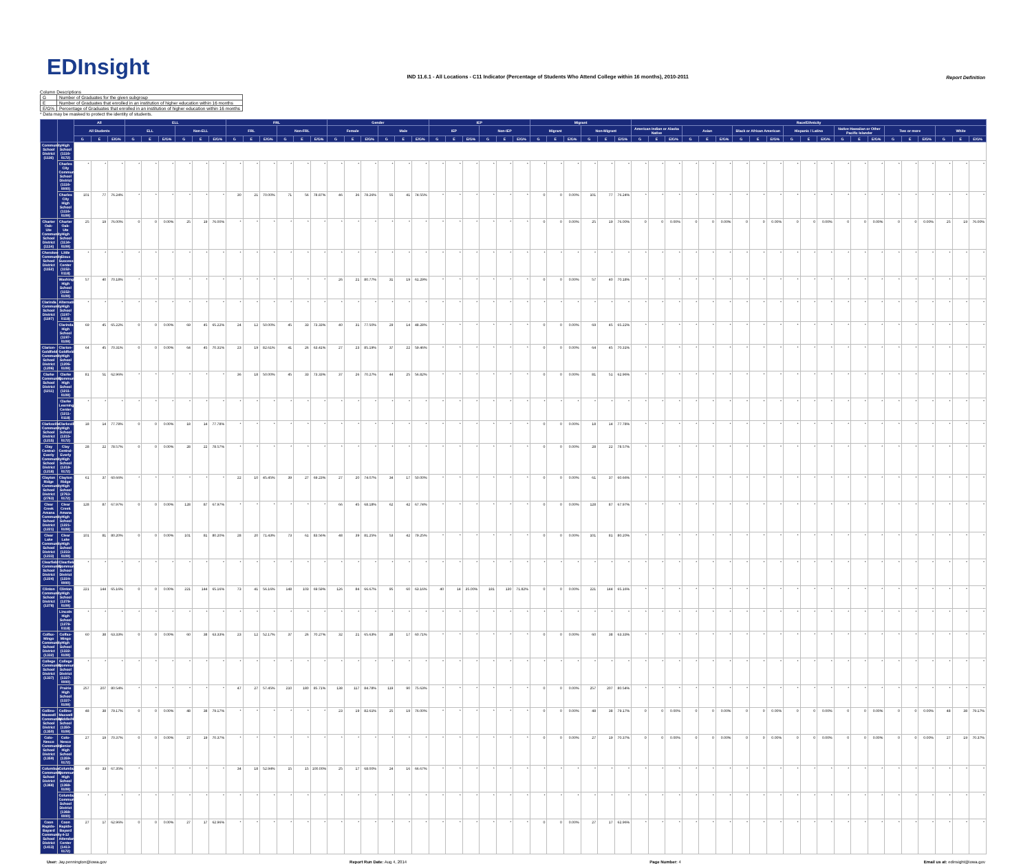EDInsight
IND 11.6.1 - All Locations - C11 Indicator (Percentage of Students Who Attend College within 16 months), 2010-2011
Report Definition
Column Descriptions
| G | Number of Graduates for the given subgroup |
| E | Number of Graduates that enrolled in an institution of higher education within 16 months |
| E/G% | Percentage of Graduates that enrolled in an institution of higher education within 16 months |
* Data may be masked to protect the identity of students.
| | | All | | | ELL | | | | | | FRL | | | | | | Gender | | | | | | IEP | | | | | | Migrant | | | | | | Race/Ethnicity | | | | | | | | | | | | | | | | | | | | |
| --- | --- | --- | --- | --- | --- | --- | --- | --- | --- | --- | --- | --- | --- | --- | --- | --- | --- | --- | --- | --- | --- | --- | --- | --- | --- | --- | --- | --- | --- | --- | --- | --- | --- | --- | --- | --- | --- | --- | --- | --- | --- | --- | --- | --- | --- | --- | --- | --- | --- | --- | --- | --- | --- | --- | --- |
| | | All Students | | | ELL | | | Non-ELL | | | FRL | | | Non-FRL | | | Female | | | Male | | | IEP | | | Non-IEP | | | Migrant | | | Non-Migrant | | | American Indian or Alaska Native | | | Asian | | | Black or African American | | | Hispanic / Latino | | | Native Hawaiian or Other Pacific Islander | | | Two or more | | | White | | |
| | | G | E | E/G% | G | E | E/G% | G | E | E/G% | G | E | E/G% | G | E | E/G% | G | E | E/G% | G | E | E/G% | G | E | E/G% | G | E | E/G% | G | E | E/G% | G | E | E/G% | G | E | E/G% | G | E | E/G% | G | E | E/G% | G | E | E/G% | G | E | E/G% | G | E | E/G% | G | E | E/G% |
| Community School District (1116) | High School (1116-0172) | | | | | | | | | | | | | | | | | | | | | | | | | | | | | | | | | | | | | | | | | | | | | | | | | | | | | | |
| | Charles City Community School District (1116-0000) | * | * | * | * | * | * | * | * | * | * | * | * | * | * | * | * | * | * | * | * | * | * | * | * | * | * | * | * | * | * | * | * | * | * | * | * | * | * | * | * | * | * | * | * | * | * | * | * | * | * | * | * | * | * |
| | Charles City High School (1116-0109) | 101 | 77 | 76.24% | * | * | * | * | * | * | 30 | 21 | 70.00% | 71 | 56 | 78.87% | 46 | 36 | 78.26% | 55 | 41 | 74.55% | * | * | * | * | * | * | 0 | 0 | 0.00% | 101 | 77 | 76.24% | * | * | * | * | * | * | * | * | * | * | * | * | * | * | * | * | * | * | * | * | * |
| Charter Oak-Ute Community School District (1134) | Charter Oak-Ute High School (1134-0109) | 25 | 19 | 76.00% | 0 | 0 | 0.00% | 25 | 19 | 76.00% | * | * | * | * | * | * | * | * | * | * | * | * | * | * | * | * | * | * | 0 | 0 | 0.00% | 25 | 19 | 76.00% | 0 | 0 | 0.00% | 0 | 0 | 0.00% | 0 | 0 | 0.00% | 0 | 0 | 0.00% | 0 | 0 | 0.00% | 0 | 0 | 0.00% | 25 | 19 | 76.00% |
| Cherokee Community School District (1152) | Little Sioux Success Center (1152-0118) | * | * | * | * | * | * | * | * | * | * | * | * | * | * | * | * | * | * | * | * | * | * | * | * | * | * | * | * | * | * | * | * | * | * | * | * | * | * | * | * | * | * | * | * | * | * | * | * | * | * | * | * | * | * |
| | Washington High School (1152-0109) | 57 | 40 | 70.18% | * | * | * | * | * | * | * | * | * | * | * | * | 26 | 21 | 80.77% | 31 | 19 | 61.29% | * | * | * | * | * | * | 0 | 0 | 0.00% | 57 | 40 | 70.18% | * | * | * | * | * | * | * | * | * | * | * | * | * | * | * | * | * | * | * | * | * |
| Clarinda Community School District (1197) | Alternative High School (1197-0118) | * | * | * | * | * | * | * | * | * | * | * | * | * | * | * | * | * | * | * | * | * | * | * | * | * | * | * | * | * | * | * | * | * | * | * | * | * | * | * | * | * | * | * | * | * | * | * | * | * | * | * | * | * | * |
| | Clarinda High School (1197-0109) | 69 | 45 | 65.22% | 0 | 0 | 0.00% | 69 | 45 | 65.22% | 24 | 12 | 50.00% | 45 | 33 | 73.33% | 40 | 31 | 77.50% | 29 | 14 | 48.28% | * | * | * | * | * | * | 0 | 0 | 0.00% | 69 | 45 | 65.22% | * | * | * | * | * | * | * | * | * | * | * | * | * | * | * | * | * | * | * | * | * |
| Clarion-Goldfield Community School District (1206) | Clarion-Goldfield High School (1206-0109) | 64 | 45 | 70.31% | 0 | 0 | 0.00% | 64 | 45 | 70.31% | 23 | 19 | 82.61% | 41 | 26 | 63.41% | 27 | 23 | 85.19% | 37 | 22 | 59.46% | * | * | * | * | * | * | 0 | 0 | 0.00% | 64 | 45 | 70.31% | * | * | * | * | * | * | * | * | * | * | * | * | * | * | * | * | * | * | * | * | * |
| Clarke Community School District (1211) | Clarke Community High School (1211-0109) | 81 | 51 | 62.96% | * | * | * | * | * | * | 36 | 18 | 50.00% | 45 | 33 | 73.33% | 37 | 26 | 70.27% | 44 | 25 | 56.82% | * | * | * | * | * | * | 0 | 0 | 0.00% | 81 | 51 | 62.96% | * | * | * | * | * | * | * | * | * | * | * | * | * | * | * | * | * | * | * | * | * |
| | Clarke Learning Center (1211-0118) | * | * | * | * | * | * | * | * | * | * | * | * | * | * | * | * | * | * | * | * | * | * | * | * | * | * | * | * | * | * | * | * | * | * | * | * | * | * | * | * | * | * | * | * | * | * | * | * | * | * | * | * | * | * |
| Clarksville Community School District (1215) | Clarksville High School (1215-0172) | 18 | 14 | 77.78% | 0 | 0 | 0.00% | 18 | 14 | 77.78% | * | * | * | * | * | * | * | * | * | * | * | * | * | * | * | * | * | * | 0 | 0 | 0.00% | 18 | 14 | 77.78% | * | * | * | * | * | * | * | * | * | * | * | * | * | * | * | * | * | * | * | * | * |
| Clay Central-Everly Community School District (1218) | Clay Central-Everly High School (1218-0172) | 28 | 22 | 78.57% | 0 | 0 | 0.00% | 28 | 22 | 78.57% | * | * | * | * | * | * | * | * | * | * | * | * | * | * | * | * | * | * | 0 | 0 | 0.00% | 28 | 22 | 78.57% | * | * | * | * | * | * | * | * | * | * | * | * | * | * | * | * | * | * | * | * | * |
| Clayton Ridge Community School District (2763) | Clayton Ridge High School (2763-0172) | 61 | 37 | 60.66% | * | * | * | * | * | * | 22 | 10 | 45.45% | 39 | 27 | 69.23% | 27 | 20 | 74.07% | 34 | 17 | 50.00% | * | * | * | * | * | * | 0 | 0 | 0.00% | 61 | 37 | 60.66% | * | * | * | * | * | * | * | * | * | * | * | * | * | * | * | * | * | * | * | * | * |
| Clear Creek Amana Community School District (1221) | Clear Creek Amana High School (1221-0109) | 128 | 87 | 67.97% | 0 | 0 | 0.00% | 128 | 87 | 67.97% | * | * | * | * | * | * | 66 | 45 | 68.18% | 62 | 42 | 67.74% | * | * | * | * | * | * | 0 | 0 | 0.00% | 128 | 87 | 67.97% | * | * | * | * | * | * | * | * | * | * | * | * | * | * | * | * | * | * | * | * | * |
| Clear Lake Community School District (1233) | Clear Lake High School (1233-0109) | 101 | 81 | 80.20% | 0 | 0 | 0.00% | 101 | 81 | 80.20% | 28 | 20 | 71.43% | 73 | 61 | 83.56% | 48 | 39 | 81.25% | 53 | 42 | 79.25% | * | * | * | * | * | * | 0 | 0 | 0.00% | 101 | 81 | 80.20% | * | * | * | * | * | * | * | * | * | * | * | * | * | * | * | * | * | * | * | * | * |
| Clearfield Community School District (1224) | Clearfield Community School District (1224-0000) | * | * | * | * | * | * | * | * | * | * | * | * | * | * | * | * | * | * | * | * | * | * | * | * | * | * | * | * | * | * | * | * | * | * | * | * | * | * | * | * | * | * | * | * | * | * | * | * | * | * | * | * | * | * |
| Clinton Community School District (1278) | Clinton High School (1278-0109) | 221 | 144 | 65.16% | 0 | 0 | 0.00% | 221 | 144 | 65.16% | 73 | 41 | 56.16% | 148 | 103 | 69.59% | 126 | 84 | 66.67% | 95 | 60 | 63.16% | 40 | 14 | 35.00% | 181 | 130 | 71.82% | 0 | 0 | 0.00% | 221 | 144 | 65.16% | * | * | * | * | * | * | * | * | * | * | * | * | * | * | * | * | * | * | * | * | * |
| | Lincoln High School (1278-0118) | * | * | * | * | * | * | * | * | * | * | * | * | * | * | * | * | * | * | * | * | * | * | * | * | * | * | * | * | * | * | * | * | * | * | * | * | * | * | * | * | * | * | * | * | * | * | * | * | * | * | * | * | * | * |
| Colfax-Mingo Community School District (1332) | Colfax-Mingo High School (1332-0109) | 60 | 38 | 63.33% | 0 | 0 | 0.00% | 60 | 38 | 63.33% | 23 | 12 | 52.17% | 37 | 26 | 70.27% | 32 | 21 | 65.63% | 28 | 17 | 60.71% | * | * | * | * | * | * | 0 | 0 | 0.00% | 60 | 38 | 63.33% | * | * | * | * | * | * | * | * | * | * | * | * | * | * | * | * | * | * | * | * | * |
| College Community School District (1337) | College Community School District (1337-0000) | * | * | * | * | * | * | * | * | * | * | * | * | * | * | * | * | * | * | * | * | * | * | * | * | * | * | * | * | * | * | * | * | * | * | * | * | * | * | * | * | * | * | * | * | * | * | * | * | * | * | * | * | * | * |
| | Prairie High School (1337-0109) | 257 | 207 | 80.54% | * | * | * | * | * | * | 47 | 27 | 57.45% | 210 | 180 | 85.71% | 138 | 117 | 84.78% | 119 | 90 | 75.63% | * | * | * | * | * | * | 0 | 0 | 0.00% | 257 | 207 | 80.54% | * | * | * | * | * | * | * | * | * | * | * | * | * | * | * | * | * | * | * | * | * |
| Collins-Maxwell Community School District (1350) | Collins-Maxwell Middle/High School (1350-0109) | 48 | 38 | 79.17% | 0 | 0 | 0.00% | 48 | 38 | 79.17% | * | * | * | * | * | * | 23 | 19 | 82.61% | 25 | 19 | 76.00% | * | * | * | * | * | * | 0 | 0 | 0.00% | 48 | 38 | 79.17% | 0 | 0 | 0.00% | 0 | 0 | 0.00% | 0 | 0 | 0.00% | 0 | 0 | 0.00% | 0 | 0 | 0.00% | 0 | 0 | 0.00% | 48 | 38 | 79.17% |
| Colo-Nesco Community School District (1359) | Colo-Nesco Senior High School (1359-0172) | 27 | 19 | 70.37% | 0 | 0 | 0.00% | 27 | 19 | 70.37% | * | * | * | * | * | * | * | * | * | * | * | * | * | * | * | * | * | * | 0 | 0 | 0.00% | 27 | 19 | 70.37% | 0 | 0 | 0.00% | 0 | 0 | 0.00% | 0 | 0 | 0.00% | 0 | 0 | 0.00% | 0 | 0 | 0.00% | 0 | 0 | 0.00% | 27 | 19 | 70.37% |
| Columbus Community School District (1368) | Columbus Community High School (1368-0109) | 49 | 33 | 67.35% | * | * | * | * | * | * | 34 | 18 | 52.94% | 15 | 15 | 100.00% | 25 | 17 | 68.00% | 24 | 16 | 66.67% | * | * | * | * | * | * | * | * | * | * | * | * | * | * | * | * | * | * | * | * | * | * | * | * | * | * | * | * | * | * | * | * | * |
| | Columbus Community School District (1368-0000) | * | * | * | * | * | * | * | * | * | * | * | * | * | * | * | * | * | * | * | * | * | * | * | * | * | * | * | * | * | * | * | * | * | * | * | * | * | * | * | * | * | * | * | * | * | * | * | * | * | * | * | * | * | * |
| Coon Rapids-Bayard Community School District (1413) | Coon Rapids-Bayard 4-12 Attendance Center (1413-0172) | 27 | 17 | 62.96% | 0 | 0 | 0.00% | 27 | 17 | 62.96% | * | * | * | * | * | * | * | * | * | * | * | * | * | * | * | * | * | * | 0 | 0 | 0.00% | 27 | 17 | 62.96% | * | * | * | * | * | * | * | * | * | * | * | * | * | * | * | * | * | * | * | * | * |
User: Jay.pennington@iowa.gov Report Run Date: Aug 4, 2014 Page Number: 4 Email us at: edinsight@iowa.gov